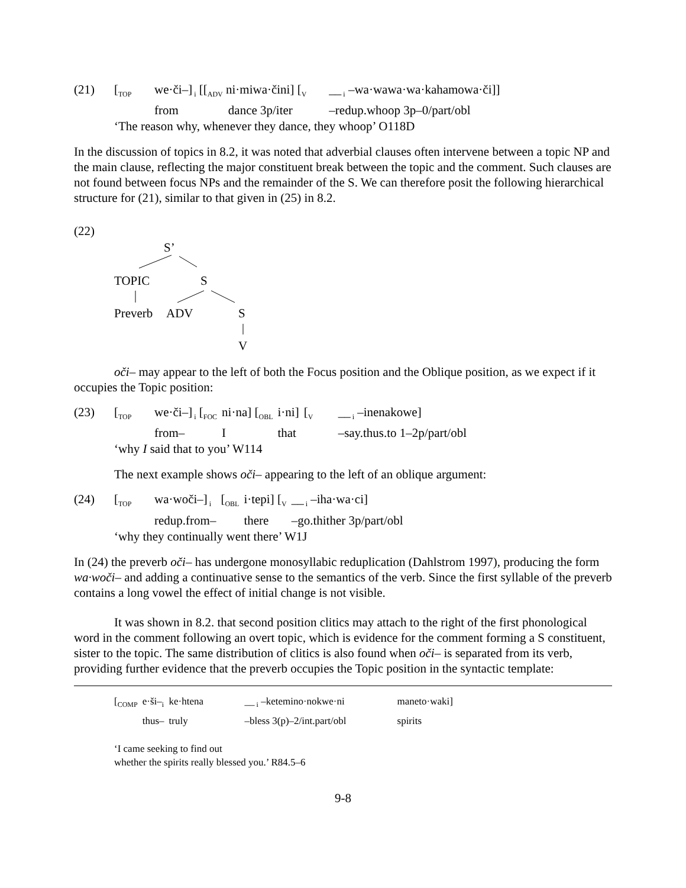| (21) | [<sub>TOP</sub> | we·či–]<sub>i</sub> [[<sub>ADV</sub> ni·miwa·čini] [<sub>V</sub> | __<sub>i</sub> –wa·wawa·wa·kahamowa·či]] |
| | | from dance 3p/iter | –redup.whoop 3p–0/part/obl |
| | ‘The reason why, whenever they dance, they whoop’ O118D | | |
In the discussion of topics in 8.2, it was noted that adverbial clauses often intervene between a topic NP and the main clause, reflecting the major constituent break between the topic and the comment. Such clauses are not found between focus NPs and the remainder of the S. We can therefore posit the following hierarchical structure for (21), similar to that given in (25) in 8.2.
(22)
S’
TOPIC
S
Preverb
ADV
S
V
oči– may appear to the left of both the Focus position and the Oblique position, as we expect if it occupies the Topic position:
| (23) | [<sub>TOP</sub> | we·či–]<sub>i</sub> [<sub>FOC</sub> | ni·na] [<sub>OBL</sub> | i·ni] | [<sub>V</sub> | __<sub>i</sub> –inenakowe] |
| | | from– | I | that | | –say.thus.to 1–2p/part/obl |
| | ‘why I said that to you’ W114 | | | | | |
The next example shows oči– appearing to the left of an oblique argument:
| (24) | [<sub>TOP</sub> | wa·woči–]<sub>i</sub> | [<sub>OBL</sub> | i·tepi] [<sub>V</sub> | __<sub>i</sub> –iha·wa·ci] |
| | | redup.from– | | there | –go.thither 3p/part/obl |
| | ‘why they continually went there’ W1J | | | | |
In (24) the preverb oči– has undergone monosyllabic reduplication (Dahlstrom 1997), producing the form wa·woči– and adding a continuative sense to the semantics of the verb. Since the first syllable of the preverb contains a long vowel the effect of initial change is not visible.
It was shown in 8.2. that second position clitics may attach to the right of the first phonological word in the comment following an overt topic, which is evidence for the comment forming a S constituent, sister to the topic. The same distribution of clitics is also found when oči– is separated from its verb, providing further evidence that the preverb occupies the Topic position in the syntactic template:
| [<sub>COMP</sub> | e·ši–<sub>i</sub> | ke·htena | __<sub>i</sub> –ketemino·nokwe·ni | maneto·waki] |
| | thus– | truly | –bless 3(p)–2/int.part/obl | spirits |
‘I came seeking to find out
whether the spirits really blessed you.’ R84.5–6
9-8